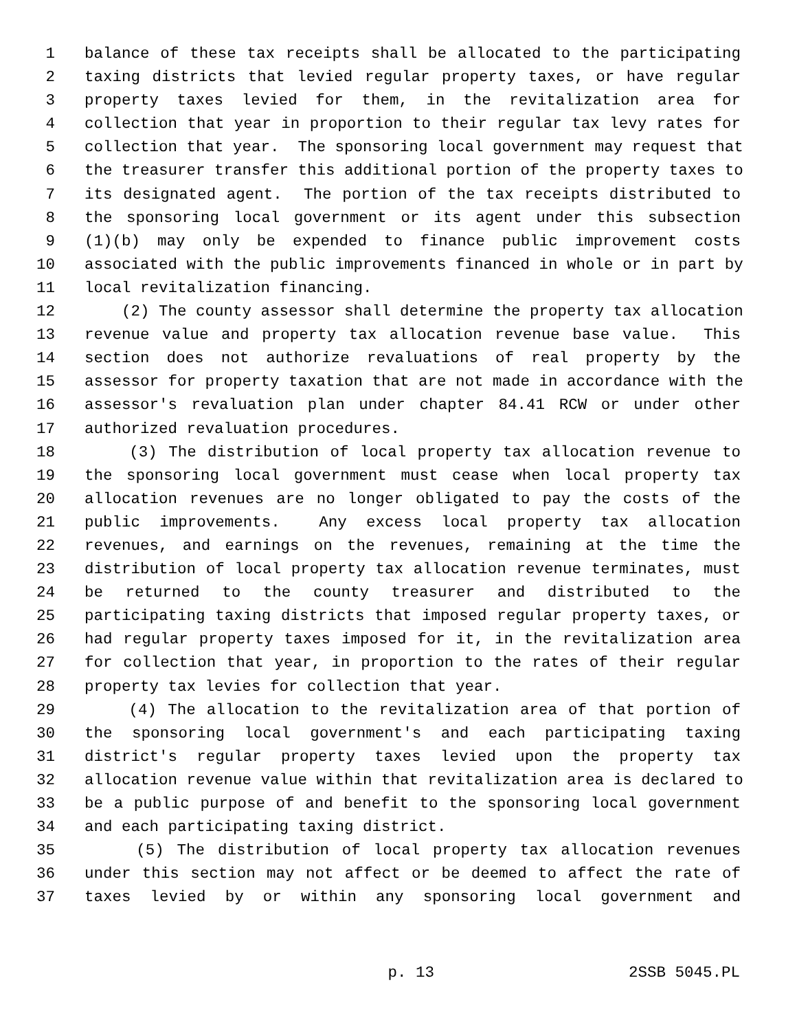1 balance of these tax receipts shall be allocated to the participating
2 taxing districts that levied regular property taxes, or have regular
3 property taxes levied for them, in the revitalization area for
4 collection that year in proportion to their regular tax levy rates for
5 collection that year. The sponsoring local government may request that
6 the treasurer transfer this additional portion of the property taxes to
7 its designated agent. The portion of the tax receipts distributed to
8 the sponsoring local government or its agent under this subsection
9 (1)(b) may only be expended to finance public improvement costs
10 associated with the public improvements financed in whole or in part by
11 local revitalization financing.
12 (2) The county assessor shall determine the property tax allocation
13 revenue value and property tax allocation revenue base value. This
14 section does not authorize revaluations of real property by the
15 assessor for property taxation that are not made in accordance with the
16 assessor's revaluation plan under chapter 84.41 RCW or under other
17 authorized revaluation procedures.
18 (3) The distribution of local property tax allocation revenue to
19 the sponsoring local government must cease when local property tax
20 allocation revenues are no longer obligated to pay the costs of the
21 public improvements. Any excess local property tax allocation
22 revenues, and earnings on the revenues, remaining at the time the
23 distribution of local property tax allocation revenue terminates, must
24 be returned to the county treasurer and distributed to the
25 participating taxing districts that imposed regular property taxes, or
26 had regular property taxes imposed for it, in the revitalization area
27 for collection that year, in proportion to the rates of their regular
28 property tax levies for collection that year.
29 (4) The allocation to the revitalization area of that portion of
30 the sponsoring local government's and each participating taxing
31 district's regular property taxes levied upon the property tax
32 allocation revenue value within that revitalization area is declared to
33 be a public purpose of and benefit to the sponsoring local government
34 and each participating taxing district.
35 (5) The distribution of local property tax allocation revenues
36 under this section may not affect or be deemed to affect the rate of
37 taxes levied by or within any sponsoring local government and
p. 13 2SSB 5045.PL